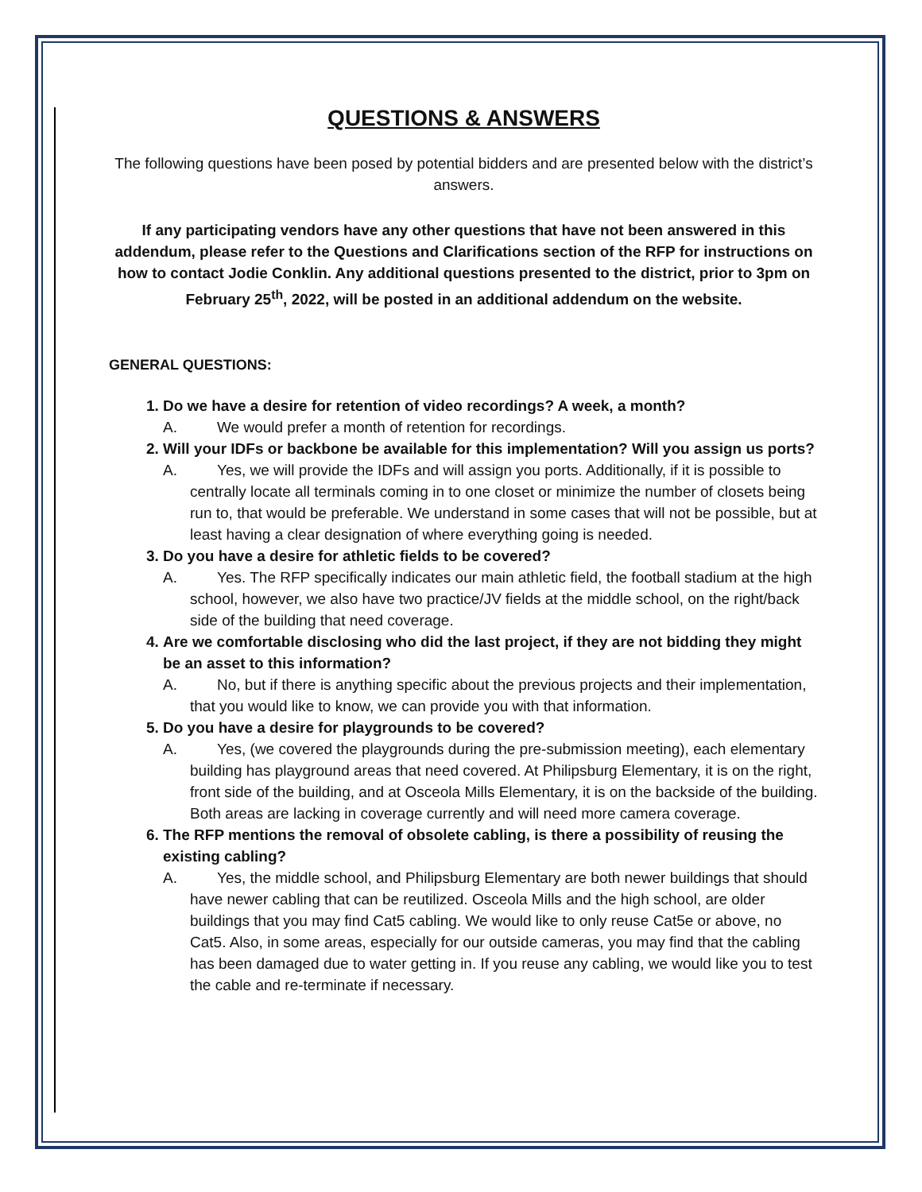QUESTIONS & ANSWERS
The following questions have been posed by potential bidders and are presented below with the district’s answers.
If any participating vendors have any other questions that have not been answered in this addendum, please refer to the Questions and Clarifications section of the RFP for instructions on how to contact Jodie Conklin. Any additional questions presented to the district, prior to 3pm on February 25<sup>th</sup>, 2022, will be posted in an additional addendum on the website.
GENERAL QUESTIONS:
1. Do we have a desire for retention of video recordings? A week, a month?
A. We would prefer a month of retention for recordings.
2. Will your IDFs or backbone be available for this implementation? Will you assign us ports?
A. Yes, we will provide the IDFs and will assign you ports. Additionally, if it is possible to centrally locate all terminals coming in to one closet or minimize the number of closets being run to, that would be preferable. We understand in some cases that will not be possible, but at least having a clear designation of where everything going is needed.
3. Do you have a desire for athletic fields to be covered?
A. Yes. The RFP specifically indicates our main athletic field, the football stadium at the high school, however, we also have two practice/JV fields at the middle school, on the right/back side of the building that need coverage.
4. Are we comfortable disclosing who did the last project, if they are not bidding they might be an asset to this information?
A. No, but if there is anything specific about the previous projects and their implementation, that you would like to know, we can provide you with that information.
5. Do you have a desire for playgrounds to be covered?
A. Yes, (we covered the playgrounds during the pre-submission meeting), each elementary building has playground areas that need covered. At Philipsburg Elementary, it is on the right, front side of the building, and at Osceola Mills Elementary, it is on the backside of the building. Both areas are lacking in coverage currently and will need more camera coverage.
6. The RFP mentions the removal of obsolete cabling, is there a possibility of reusing the existing cabling?
A. Yes, the middle school, and Philipsburg Elementary are both newer buildings that should have newer cabling that can be reutilized. Osceola Mills and the high school, are older buildings that you may find Cat5 cabling. We would like to only reuse Cat5e or above, no Cat5. Also, in some areas, especially for our outside cameras, you may find that the cabling has been damaged due to water getting in. If you reuse any cabling, we would like you to test the cable and re-terminate if necessary.